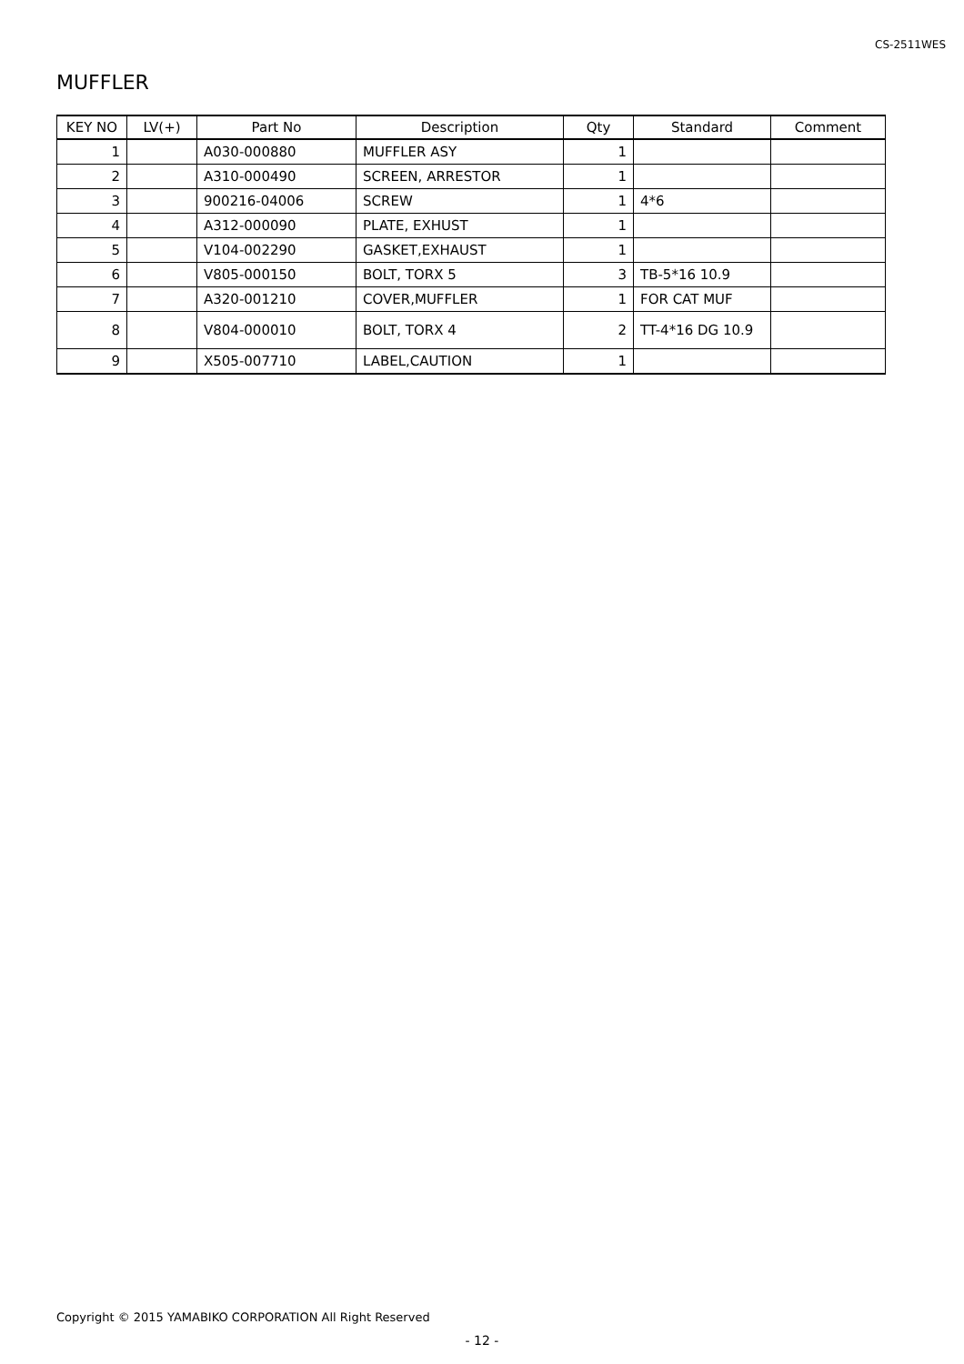CS-2511WES
MUFFLER
| KEY NO | LV(+) | Part No | Description | Qty | Standard | Comment |
| --- | --- | --- | --- | --- | --- | --- |
| 1 | | A030-000880 | MUFFLER ASY | 1 | | |
| 2 | | A310-000490 | SCREEN, ARRESTOR | 1 | | |
| 3 | | 900216-04006 | SCREW | 1 | 4*6 | |
| 4 | | A312-000090 | PLATE, EXHUST | 1 | | |
| 5 | | V104-002290 | GASKET,EXHAUST | 1 | | |
| 6 | | V805-000150 | BOLT, TORX 5 | 3 | TB-5*16 10.9 | |
| 7 | | A320-001210 | COVER,MUFFLER | 1 | FOR CAT MUF | |
| 8 | | V804-000010 | BOLT, TORX 4 | 2 | TT-4*16 DG 10.9 | |
| 9 | | X505-007710 | LABEL,CAUTION | 1 | | |
Copyright © 2015 YAMABIKO CORPORATION All Right Reserved
- 12 -